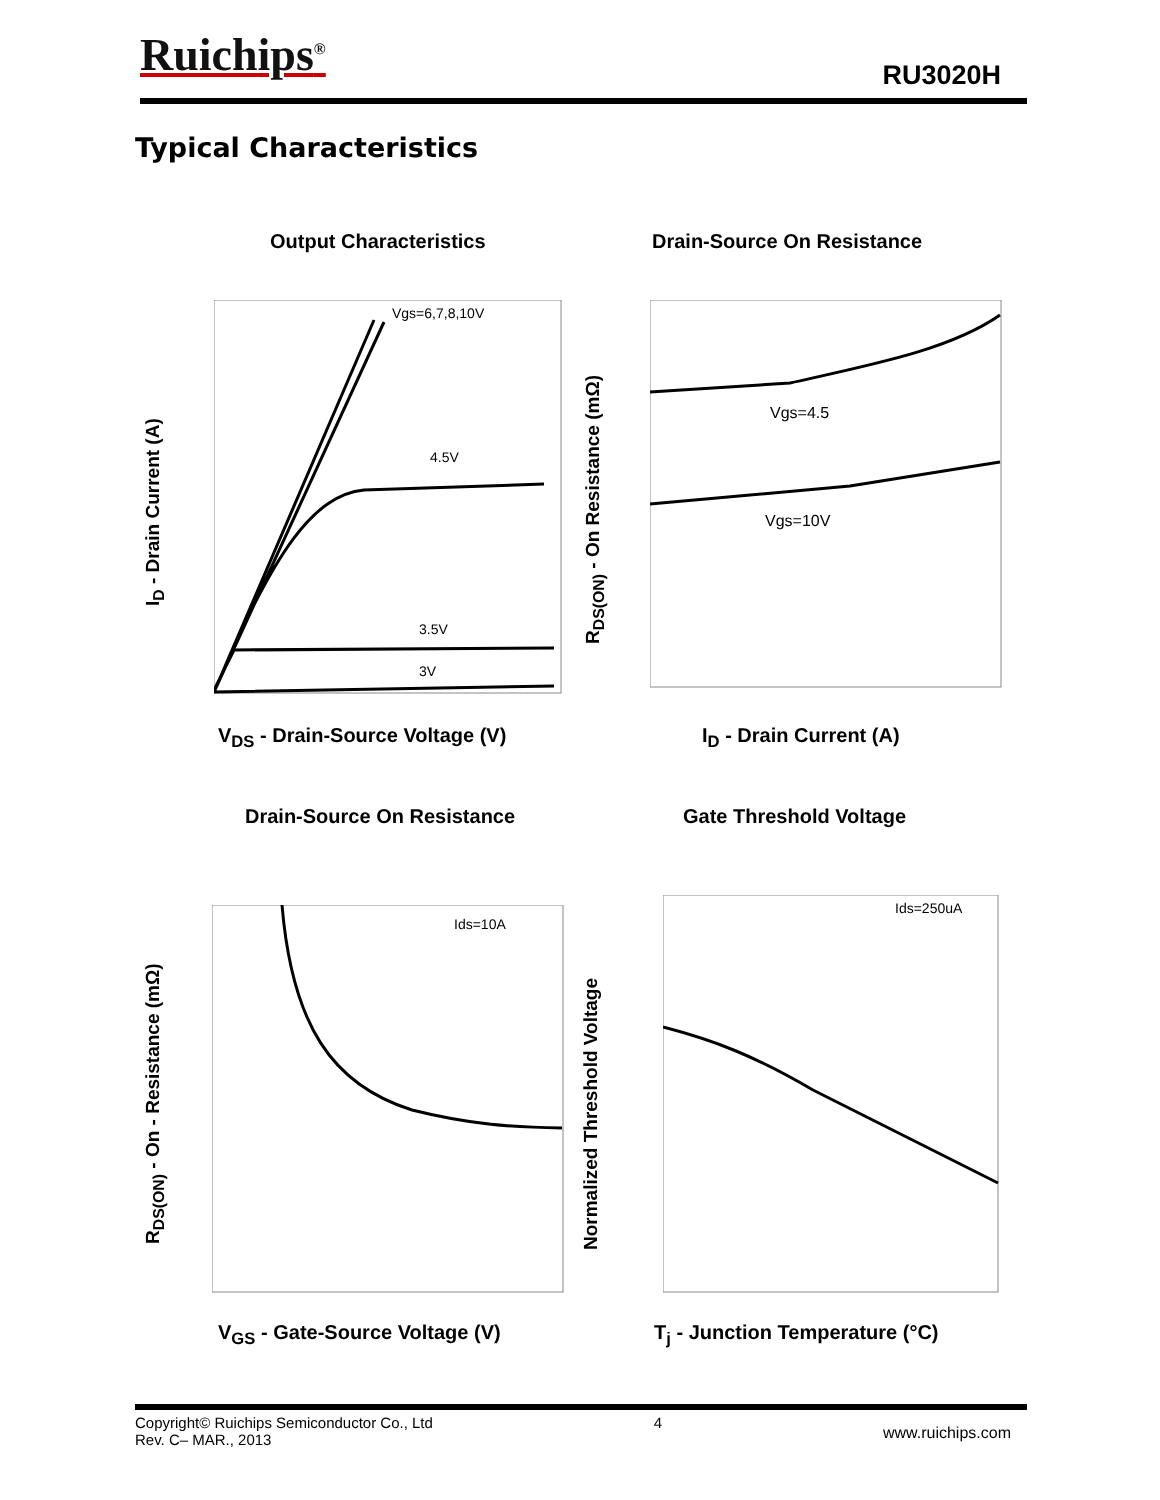Ruichips<sup>®</sup> RU3020H
Typical Characteristics
Output Characteristics Drain-Source On Resistance
Vgs=6,7,8,10V
4.5V
3.5V
3V
Vgs=4.5
Vgs=10V
I<sub>D</sub> - Drain Current (A)
R<sub>DS(ON)</sub> - On Resistance (mΩ)
V<sub>DS</sub> - Drain-Source Voltage (V) I<sub>D</sub> - Drain Current (A)
Drain-Source On Resistance Gate Threshold Voltage
Ids=10A
Ids=250uA
R<sub>DS(ON)</sub> - On - Resistance (mΩ) Normalized Threshold Voltage
V<sub>GS</sub> - Gate-Source Voltage (V) T<sub>j</sub> - Junction Temperature (°C)
Copyright© Ruichips Semiconductor Co., Ltd
Rev. C– MAR., 2013
4
www.ruichips.com